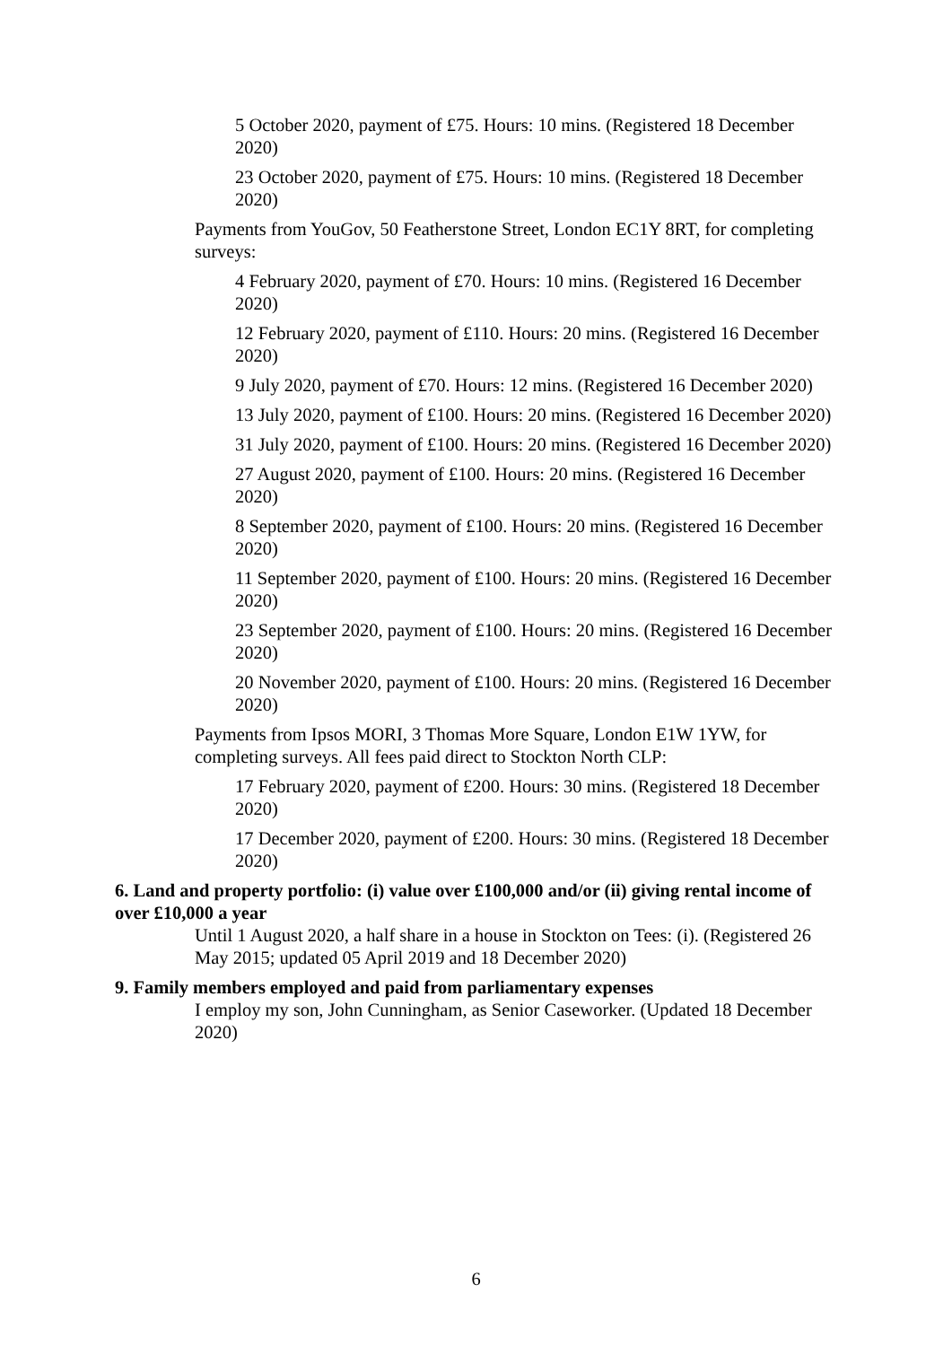5 October 2020, payment of £75. Hours: 10 mins. (Registered 18 December 2020)
23 October 2020, payment of £75. Hours: 10 mins. (Registered 18 December 2020)
Payments from YouGov, 50 Featherstone Street, London EC1Y 8RT, for completing surveys:
4 February 2020, payment of £70. Hours: 10 mins. (Registered 16 December 2020)
12 February 2020, payment of £110. Hours: 20 mins. (Registered 16 December 2020)
9 July 2020, payment of £70. Hours: 12 mins. (Registered 16 December 2020)
13 July 2020, payment of £100. Hours: 20 mins. (Registered 16 December 2020)
31 July 2020, payment of £100. Hours: 20 mins. (Registered 16 December 2020)
27 August 2020, payment of £100. Hours: 20 mins. (Registered 16 December 2020)
8 September 2020, payment of £100. Hours: 20 mins. (Registered 16 December 2020)
11 September 2020, payment of £100. Hours: 20 mins. (Registered 16 December 2020)
23 September 2020, payment of £100. Hours: 20 mins. (Registered 16 December 2020)
20 November 2020, payment of £100. Hours: 20 mins. (Registered 16 December 2020)
Payments from Ipsos MORI, 3 Thomas More Square, London E1W 1YW, for completing surveys. All fees paid direct to Stockton North CLP:
17 February 2020, payment of £200. Hours: 30 mins. (Registered 18 December 2020)
17 December 2020, payment of £200. Hours: 30 mins. (Registered 18 December 2020)
6. Land and property portfolio: (i) value over £100,000 and/or (ii) giving rental income of over £10,000 a year
Until 1 August 2020, a half share in a house in Stockton on Tees: (i). (Registered 26 May 2015; updated 05 April 2019 and 18 December 2020)
9. Family members employed and paid from parliamentary expenses
I employ my son, John Cunningham, as Senior Caseworker. (Updated 18 December 2020)
6